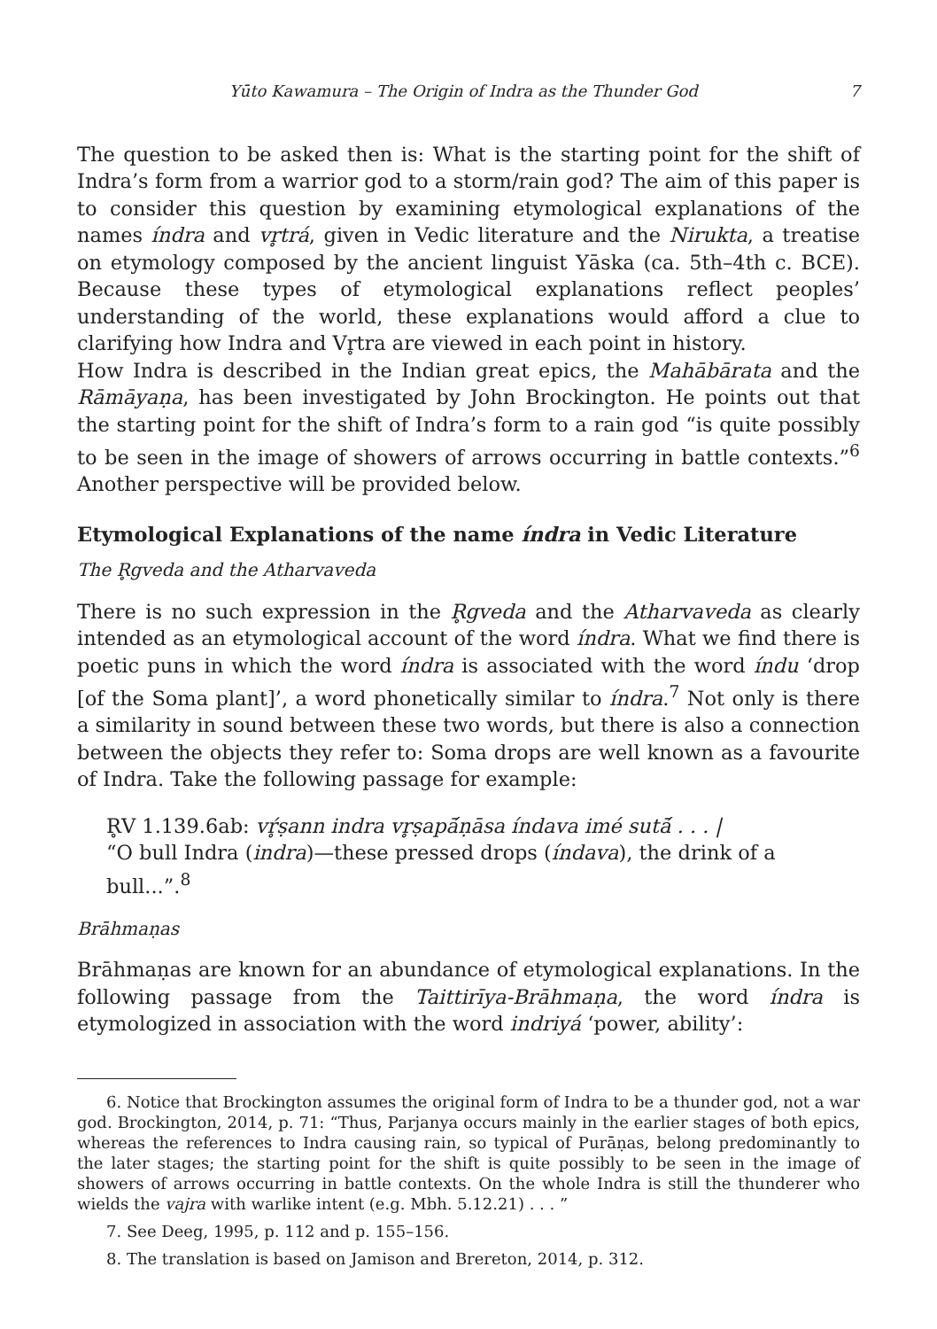Yūto Kawamura – The Origin of Indra as the Thunder God 7
The question to be asked then is: What is the starting point for the shift of Indra’s form from a warrior god to a storm/rain god? The aim of this paper is to consider this question by examining etymological explanations of the names índra and vr̥trá, given in Vedic literature and the Nirukta, a treatise on etymology composed by the ancient linguist Yāska (ca. 5th–4th c. BCE). Because these types of etymological explanations reflect peoples’ understanding of the world, these explanations would afford a clue to clarifying how Indra and Vr̥tra are viewed in each point in history.
How Indra is described in the Indian great epics, the Mahābārata and the Rāmāyaṇa, has been investigated by John Brockington. He points out that the starting point for the shift of Indra’s form to a rain god “is quite possibly to be seen in the image of showers of arrows occurring in battle contexts.”<sup>6</sup> Another perspective will be provided below.
Etymological Explanations of the name índra in Vedic Literature
The R̥gveda and the Atharvaveda
There is no such expression in the R̥gveda and the Atharvaveda as clearly intended as an etymological account of the word índra. What we find there is poetic puns in which the word índra is associated with the word índu ‘drop [of the Soma plant]’, a word phonetically similar to índra.<sup>7</sup> Not only is there a similarity in sound between these two words, but there is also a connection between the objects they refer to: Soma drops are well known as a favourite of Indra. Take the following passage for example:
R̥V 1.139.6ab: vŕ̥ṣann indra vr̥ṣapā́ṇāsa índava imé sutā́ . . . |
“O bull Indra (indra)—these pressed drops (índava), the drink of a bull...”.<sup>8</sup>
Brāhmaṇas
Brāhmaṇas are known for an abundance of etymological explanations. In the following passage from the Taittirīya-Brāhmaṇa, the word índra is etymologized in association with the word indriyá ‘power, ability’:
6. Notice that Brockington assumes the original form of Indra to be a thunder god, not a war god. Brockington, 2014, p. 71: “Thus, Parjanya occurs mainly in the earlier stages of both epics, whereas the references to Indra causing rain, so typical of Purāṇas, belong predominantly to the later stages; the starting point for the shift is quite possibly to be seen in the image of showers of arrows occurring in battle contexts. On the whole Indra is still the thunderer who wields the vajra with warlike intent (e.g. Mbh. 5.12.21) . . . ”
7. See Deeg, 1995, p. 112 and p. 155–156.
8. The translation is based on Jamison and Brereton, 2014, p. 312.